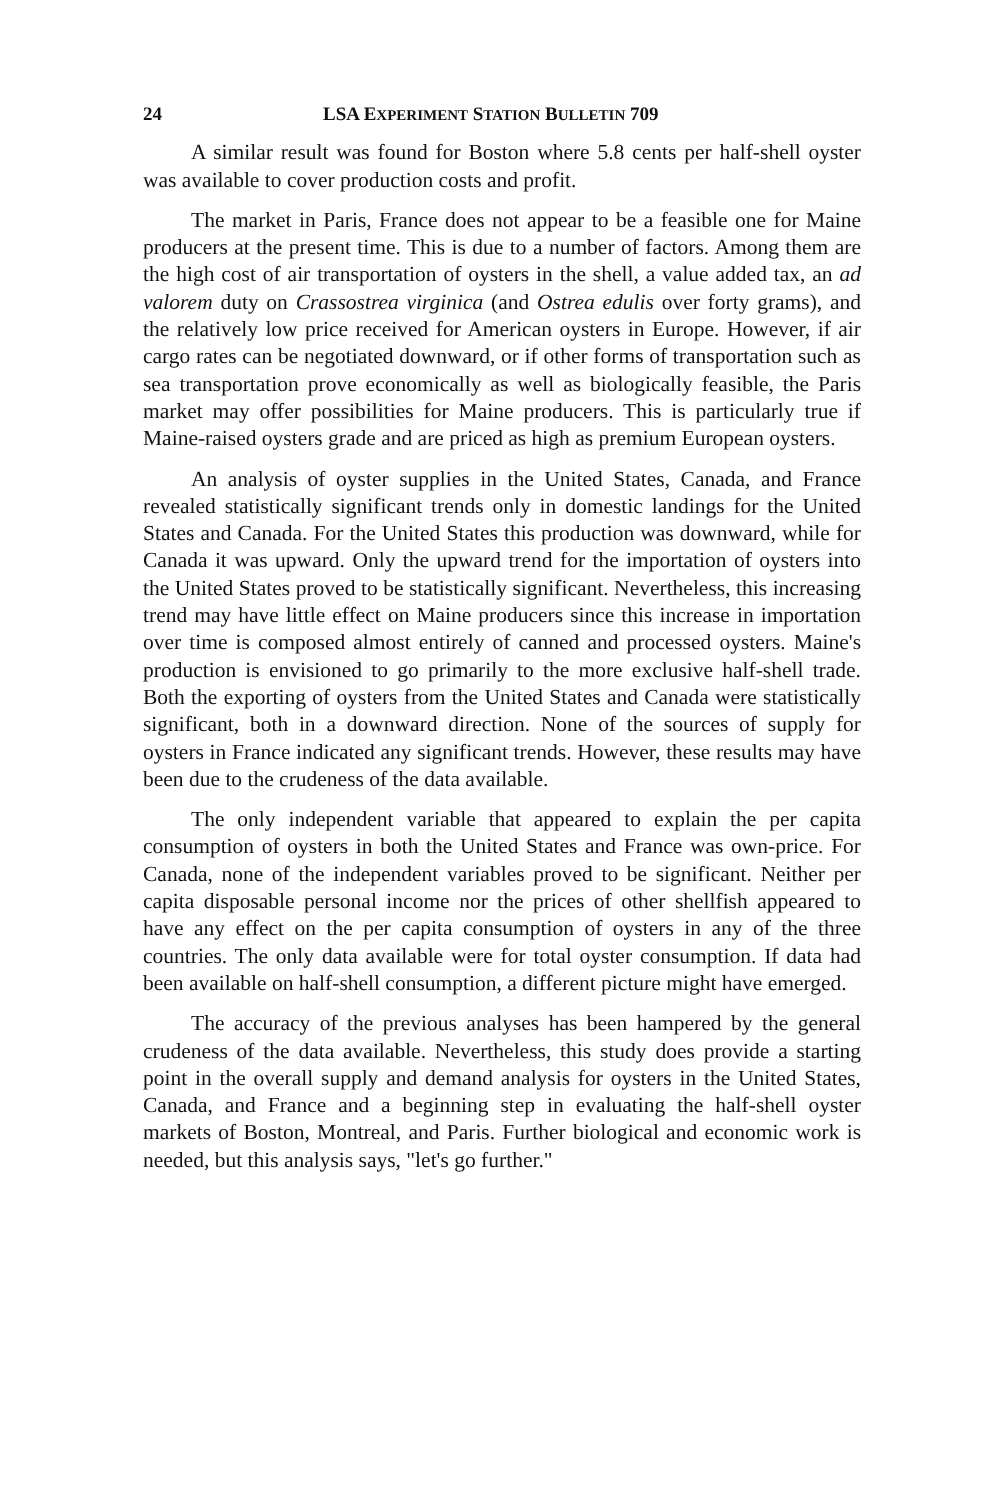24 LSA EXPERIMENT STATION BULLETIN 709
A similar result was found for Boston where 5.8 cents per half-shell oyster was available to cover production costs and profit.
The market in Paris, France does not appear to be a feasible one for Maine producers at the present time. This is due to a number of factors. Among them are the high cost of air transportation of oysters in the shell, a value added tax, an ad valorem duty on Crassostrea virginica (and Ostrea edulis over forty grams), and the relatively low price received for American oysters in Europe. However, if air cargo rates can be negotiated downward, or if other forms of transportation such as sea transportation prove economically as well as biologically feasible, the Paris market may offer possibilities for Maine producers. This is particularly true if Maine-raised oysters grade and are priced as high as premium European oysters.
An analysis of oyster supplies in the United States, Canada, and France revealed statistically significant trends only in domestic landings for the United States and Canada. For the United States this production was downward, while for Canada it was upward. Only the upward trend for the importation of oysters into the United States proved to be statistically significant. Nevertheless, this increasing trend may have little effect on Maine producers since this increase in importation over time is composed almost entirely of canned and processed oysters. Maine's production is envisioned to go primarily to the more exclusive half-shell trade. Both the exporting of oysters from the United States and Canada were statistically significant, both in a downward direction. None of the sources of supply for oysters in France indicated any significant trends. However, these results may have been due to the crudeness of the data available.
The only independent variable that appeared to explain the per capita consumption of oysters in both the United States and France was own-price. For Canada, none of the independent variables proved to be significant. Neither per capita disposable personal income nor the prices of other shellfish appeared to have any effect on the per capita consumption of oysters in any of the three countries. The only data available were for total oyster consumption. If data had been available on half-shell consumption, a different picture might have emerged.
The accuracy of the previous analyses has been hampered by the general crudeness of the data available. Nevertheless, this study does provide a starting point in the overall supply and demand analysis for oysters in the United States, Canada, and France and a beginning step in evaluating the half-shell oyster markets of Boston, Montreal, and Paris. Further biological and economic work is needed, but this analysis says, "let's go further."